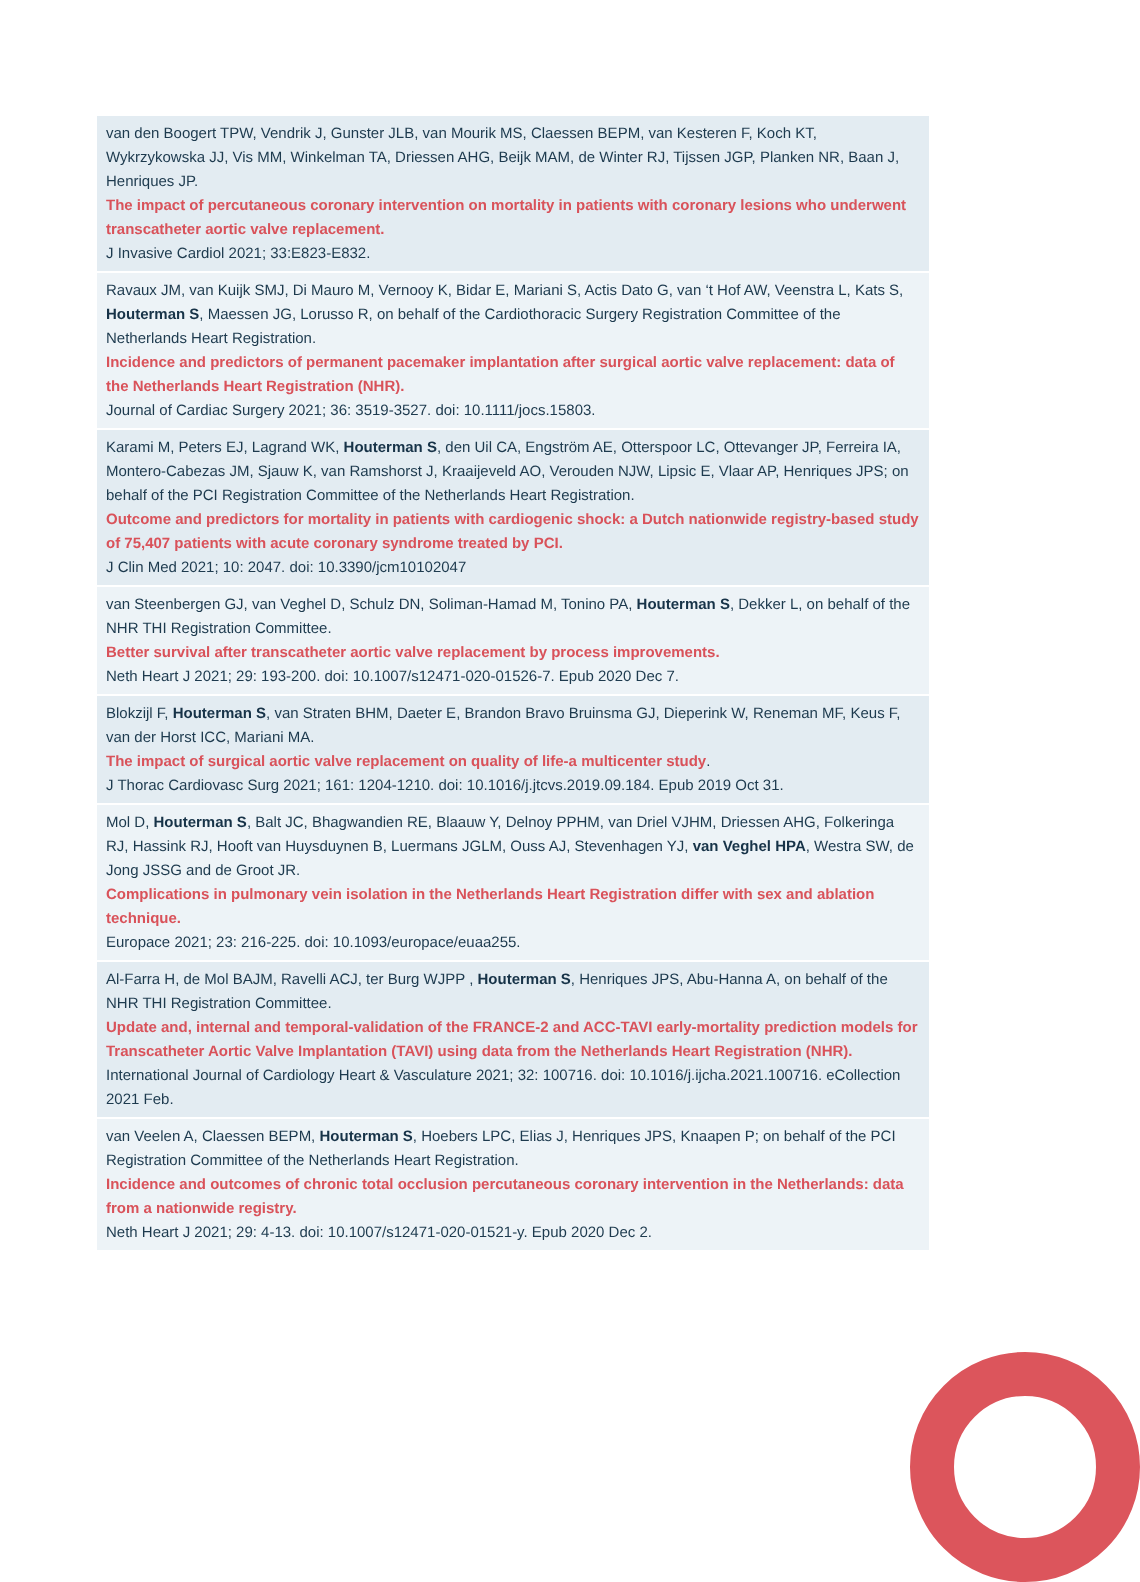| van den Boogert TPW, Vendrik J, Gunster JLB, van Mourik MS, Claessen BEPM, van Kesteren F, Koch KT, Wykrzykowska JJ, Vis MM, Winkelman TA, Driessen AHG, Beijk MAM, de Winter RJ, Tijssen JGP, Planken NR, Baan J, Henriques JP. The impact of percutaneous coronary intervention on mortality in patients with coronary lesions who underwent transcatheter aortic valve replacement. J Invasive Cardiol 2021; 33:E823-E832. |
| Ravaux JM, van Kuijk SMJ, Di Mauro M, Vernooy K, Bidar E, Mariani S, Actis Dato G, van ‘t Hof AW, Veenstra L, Kats S, Houterman S , Maessen JG, Lorusso R, on behalf of the Cardiothoracic Surgery Registration Committee of the Netherlands Heart Registration. Incidence and predictors of permanent pacemaker implantation after surgical aortic valve replacement: data of the Netherlands Heart Registration (NHR). Journal of Cardiac Surgery 2021; 36: 3519-3527. doi: 10.1111/jocs.15803. |
| Karami M, Peters EJ, Lagrand WK, Houterman S , den Uil CA, Engström AE, Otterspoor LC, Ottevanger JP, Ferreira IA, Montero-Cabezas JM, Sjauw K, van Ramshorst J, Kraaijeveld AO, Verouden NJW, Lipsic E, Vlaar AP, Henriques JPS; on behalf of the PCI Registration Committee of the Netherlands Heart Registration. Outcome and predictors for mortality in patients with cardiogenic shock: a Dutch nationwide registry-based study of 75,407 patients with acute coronary syndrome treated by PCI. J Clin Med 2021; 10: 2047. doi: 10.3390/jcm10102047 |
| van Steenbergen GJ, van Veghel D, Schulz DN, Soliman-Hamad M, Tonino PA, Houterman S , Dekker L, on behalf of the NHR THI Registration Committee. Better survival after transcatheter aortic valve replacement by process improvements. Neth Heart J 2021; 29: 193-200. doi: 10.1007/s12471-020-01526-7. Epub 2020 Dec 7. |
| Blokzijl F, Houterman S , van Straten BHM, Daeter E, Brandon Bravo Bruinsma GJ, Dieperink W, Reneman MF, Keus F, van der Horst ICC, Mariani MA. The impact of surgical aortic valve replacement on quality of life-a multicenter study . J Thorac Cardiovasc Surg 2021; 161: 1204-1210. doi: 10.1016/j.jtcvs.2019.09.184. Epub 2019 Oct 31. |
| Mol D, Houterman S , Balt JC, Bhagwandien RE, Blaauw Y, Delnoy PPHM, van Driel VJHM, Driessen AHG, Folkeringa RJ, Hassink RJ, Hooft van Huysduynen B, Luermans JGLM, Ouss AJ, Stevenhagen YJ, van Veghel HPA , Westra SW, de Jong JSSG and de Groot JR. Complications in pulmonary vein isolation in the Netherlands Heart Registration differ with sex and ablation technique. Europace 2021; 23: 216-225. doi: 10.1093/europace/euaa255. |
| Al-Farra H, de Mol BAJM, Ravelli ACJ, ter Burg WJPP , Houterman S , Henriques JPS, Abu-Hanna A, on behalf of the NHR THI Registration Committee. Update and, internal and temporal-validation of the FRANCE-2 and ACC-TAVI early-mortality prediction models for Transcatheter Aortic Valve Implantation (TAVI) using data from the Netherlands Heart Registration (NHR). International Journal of Cardiology Heart & Vasculature 2021; 32: 100716. doi: 10.1016/j.ijcha.2021.100716. eCollection 2021 Feb. |
| van Veelen A, Claessen BEPM, Houterman S , Hoebers LPC, Elias J, Henriques JPS, Knaapen P; on behalf of the PCI Registration Committee of the Netherlands Heart Registration. Incidence and outcomes of chronic total occlusion percutaneous coronary intervention in the Netherlands: data from a nationwide registry. Neth Heart J 2021; 29: 4-13. doi: 10.1007/s12471-020-01521-y. Epub 2020 Dec 2. |